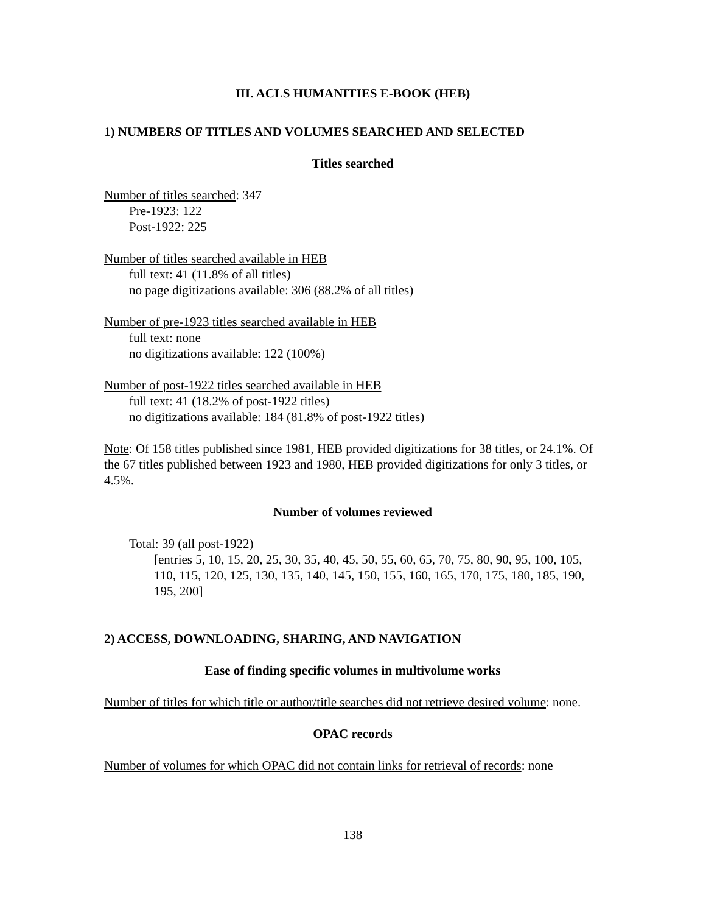III. ACLS HUMANITIES E-BOOK (HEB)
1) NUMBERS OF TITLES AND VOLUMES SEARCHED AND SELECTED
Titles searched
Number of titles searched: 347
Pre-1923: 122
Post-1922: 225
Number of titles searched available in HEB
full text: 41 (11.8% of all titles)
no page digitizations available: 306 (88.2% of all titles)
Number of pre-1923 titles searched available in HEB
full text: none
no digitizations available: 122 (100%)
Number of post-1922 titles searched available in HEB
full text: 41 (18.2% of post-1922 titles)
no digitizations available: 184 (81.8% of post-1922 titles)
Note: Of 158 titles published since 1981, HEB provided digitizations for 38 titles, or 24.1%. Of the 67 titles published between 1923 and 1980, HEB provided digitizations for only 3 titles, or 4.5%.
Number of volumes reviewed
Total: 39 (all post-1922)
[entries 5, 10, 15, 20, 25, 30, 35, 40, 45, 50, 55, 60, 65, 70, 75, 80, 90, 95, 100, 105, 110, 115, 120, 125, 130, 135, 140, 145, 150, 155, 160, 165, 170, 175, 180, 185, 190, 195, 200]
2) ACCESS, DOWNLOADING, SHARING, AND NAVIGATION
Ease of finding specific volumes in multivolume works
Number of titles for which title or author/title searches did not retrieve desired volume: none.
OPAC records
Number of volumes for which OPAC did not contain links for retrieval of records: none
138